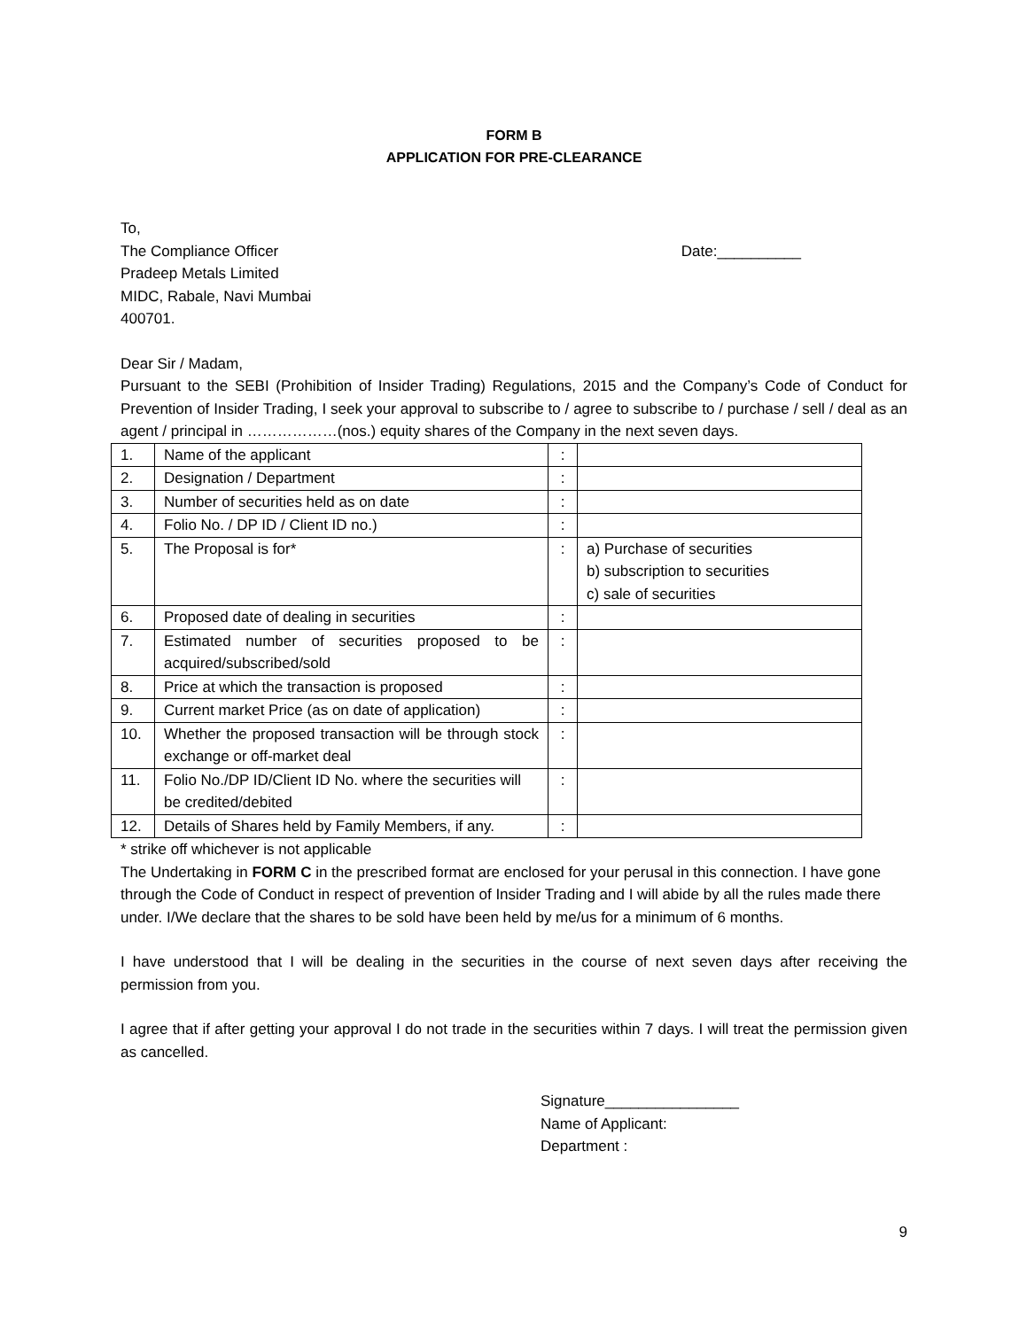FORM B
APPLICATION FOR PRE-CLEARANCE
To,
The Compliance Officer
Pradeep Metals Limited
MIDC, Rabale, Navi Mumbai
400701.
Date:__________
Dear Sir / Madam,
Pursuant to the SEBI (Prohibition of Insider Trading) Regulations, 2015 and the Company’s Code of Conduct for Prevention of Insider Trading, I seek your approval to subscribe to / agree to subscribe to / purchase / sell / deal as an agent / principal in ………………(nos.) equity shares of the Company in the next seven days.
| 1. | Name of the applicant | : | |
| 2. | Designation / Department | : | |
| 3. | Number of securities held as on date | : | |
| 4. | Folio No. / DP ID / Client ID no.) | : | |
| 5. | The Proposal is for* | : | a) Purchase of securities b) subscription to securities c) sale of securities |
| 6. | Proposed date of dealing in securities | : | |
| 7. | Estimated number of securities proposed to be acquired/subscribed/sold | : | |
| 8. | Price at which the transaction is proposed | : | |
| 9. | Current market Price (as on date of application) | : | |
| 10. | Whether the proposed transaction will be through stock exchange or off-market deal | : | |
| 11. | Folio No./DP ID/Client ID No. where the securities will be credited/debited | : | |
| 12. | Details of Shares held by Family Members, if any. | : | |
* strike off whichever is not applicable
The Undertaking in FORM C in the prescribed format are enclosed for your perusal in this connection. I have gone through the Code of Conduct in respect of prevention of Insider Trading and I will abide by all the rules made there under. I/We declare that the shares to be sold have been held by me/us for a minimum of 6 months.
I have understood that I will be dealing in the securities in the course of next seven days after receiving the permission from you.
I agree that if after getting your approval I do not trade in the securities within 7 days. I will treat the permission given as cancelled.
Signature________________
Name of Applicant:
Department :
9